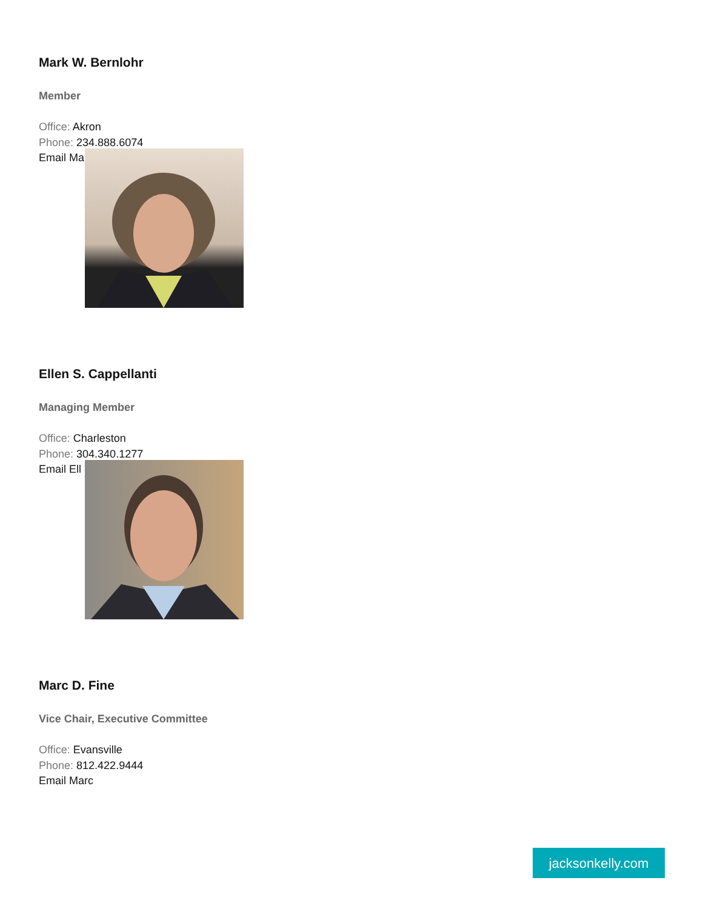Mark W. Bernlohr
Member
Office: Akron
Phone: 234.888.6074
Email Ma
Ellen S. Cappellanti
Managing Member
Office: Charleston
Phone: 304.340.1277
Email Ell
Marc D. Fine
Vice Chair, Executive Committee
Office: Evansville
Phone: 812.422.9444
Email Marc
jacksonkelly.com